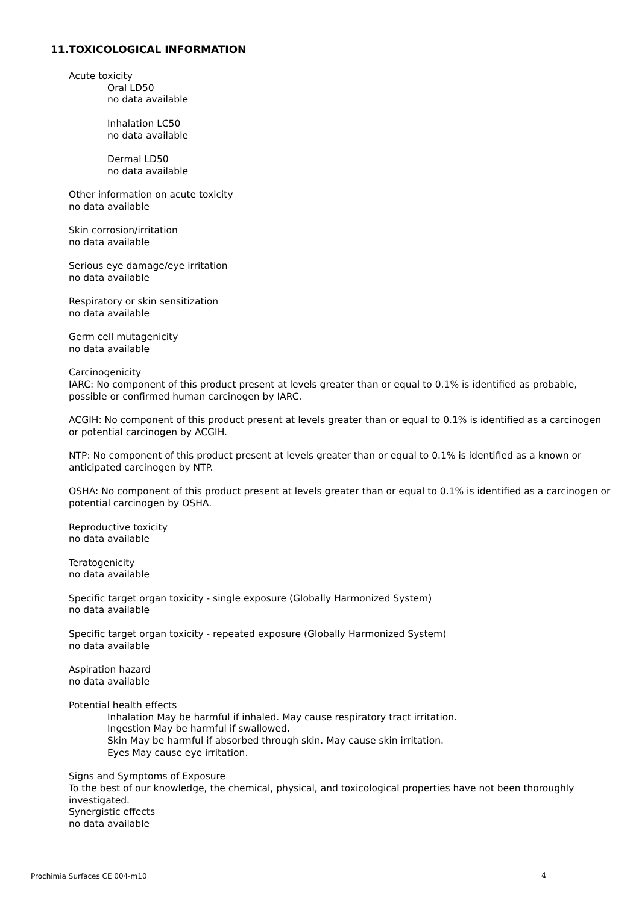11.TOXICOLOGICAL INFORMATION
Acute toxicity
Oral LD50
no data available
Inhalation LC50
no data available
Dermal LD50
no data available
Other information on acute toxicity
no data available
Skin corrosion/irritation
no data available
Serious eye damage/eye irritation
no data available
Respiratory or skin sensitization
no data available
Germ cell mutagenicity
no data available
Carcinogenicity
IARC: No component of this product present at levels greater than or equal to 0.1% is identified as probable, possible or confirmed human carcinogen by IARC.
ACGIH: No component of this product present at levels greater than or equal to 0.1% is identified as a carcinogen or potential carcinogen by ACGIH.
NTP: No component of this product present at levels greater than or equal to 0.1% is identified as a known or anticipated carcinogen by NTP.
OSHA: No component of this product present at levels greater than or equal to 0.1% is identified as a carcinogen or potential carcinogen by OSHA.
Reproductive toxicity
no data available
Teratogenicity
no data available
Specific target organ toxicity - single exposure (Globally Harmonized System)
no data available
Specific target organ toxicity - repeated exposure (Globally Harmonized System)
no data available
Aspiration hazard
no data available
Potential health effects
Inhalation May be harmful if inhaled. May cause respiratory tract irritation.
Ingestion May be harmful if swallowed.
Skin May be harmful if absorbed through skin. May cause skin irritation.
Eyes May cause eye irritation.
Signs and Symptoms of Exposure
To the best of our knowledge, the chemical, physical, and toxicological properties have not been thoroughly investigated.
Synergistic effects
no data available
Prochimia Surfaces CE 004-m10 4